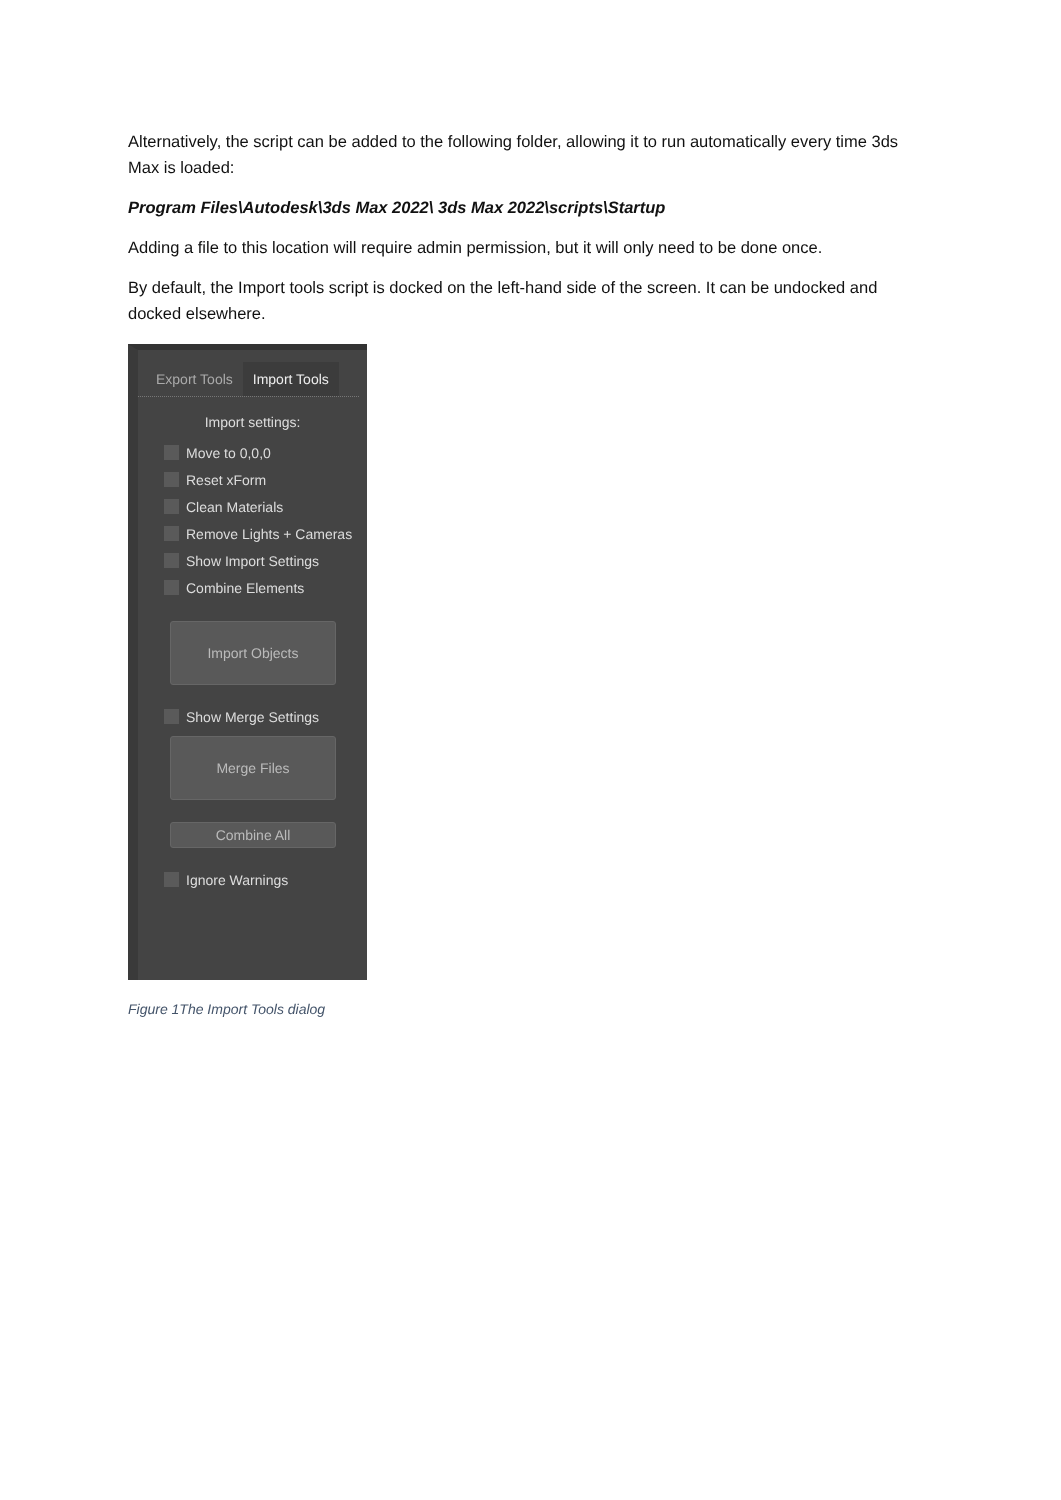Alternatively, the script can be added to the following folder, allowing it to run automatically every time 3ds Max is loaded:
Program Files\Autodesk\3ds Max 2022\ 3ds Max 2022\scripts\Startup
Adding a file to this location will require admin permission, but it will only need to be done once.
By default, the Import tools script is docked on the left-hand side of the screen. It can be undocked and docked elsewhere.
Export Tools Import Tools
Import settings:
Move to 0,0,0
Reset xForm
Clean Materials
Remove Lights + Cameras
Show Import Settings
Combine Elements
Import Objects
Show Merge Settings
Merge Files
Combine All
Ignore Warnings
Figure 1The Import Tools dialog